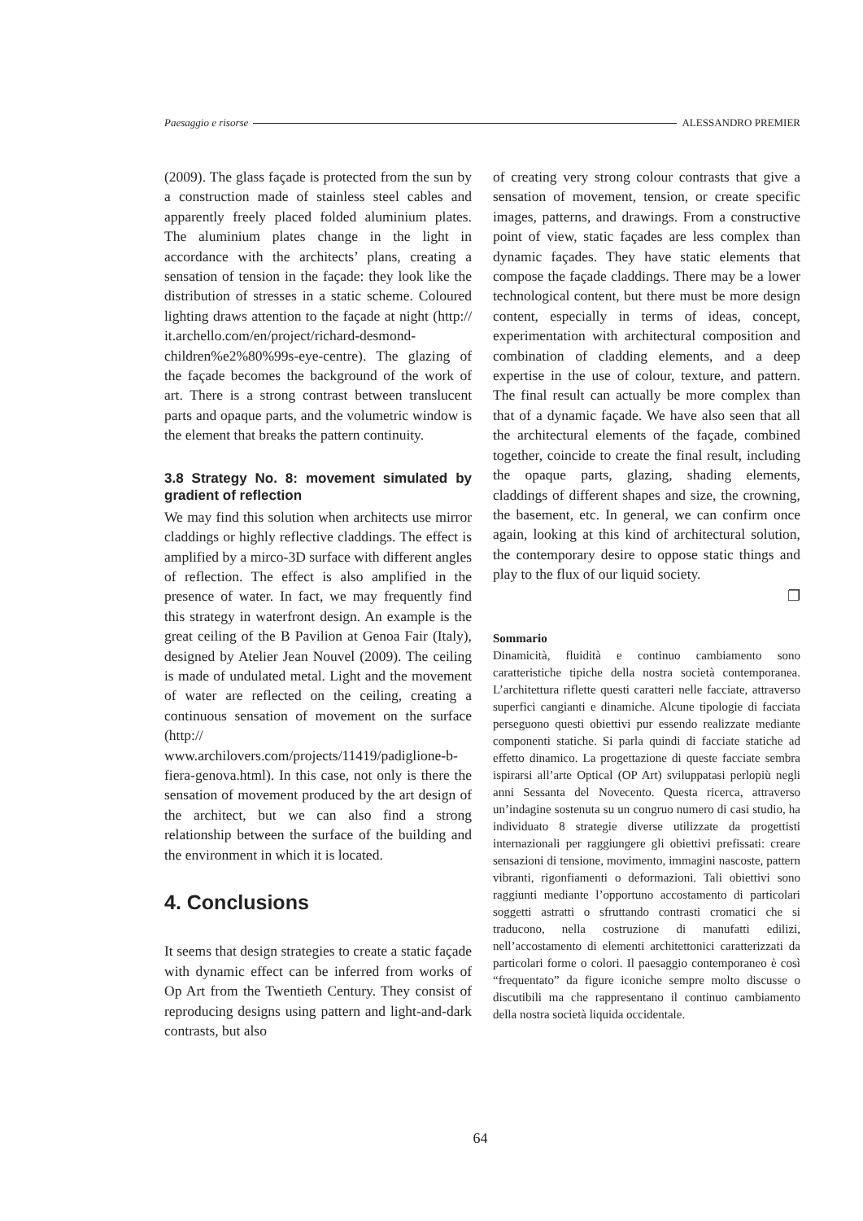Paesaggio e risorse ALESSANDRO PREMIER
(2009). The glass façade is protected from the sun by a construction made of stainless steel cables and apparently freely placed folded aluminium plates. The aluminium plates change in the light in accordance with the architects’ plans, creating a sensation of tension in the façade: they look like the distribution of stresses in a static scheme. Coloured lighting draws attention to the façade at night (http:// it.archello.com/en/project/richard-desmond-children%e2%80%99s-eye-centre). The glazing of the façade becomes the background of the work of art. There is a strong contrast between translucent parts and opaque parts, and the volumetric window is the element that breaks the pattern continuity.
3.8 Strategy No. 8: movement simulated by gradient of reflection
We may find this solution when architects use mirror claddings or highly reflective claddings. The effect is amplified by a mirco-3D surface with different angles of reflection. The effect is also amplified in the presence of water. In fact, we may frequently find this strategy in waterfront design. An example is the great ceiling of the B Pavilion at Genoa Fair (Italy), designed by Atelier Jean Nouvel (2009). The ceiling is made of undulated metal. Light and the movement of water are reflected on the ceiling, creating a continuous sensation of movement on the surface (http:// www.archilovers.com/projects/11419/padiglione-b-fiera-genova.html). In this case, not only is there the sensation of movement produced by the art design of the architect, but we can also find a strong relationship between the surface of the building and the environment in which it is located.
4. Conclusions
It seems that design strategies to create a static façade with dynamic effect can be inferred from works of Op Art from the Twentieth Century. They consist of reproducing designs using pattern and light-and-dark contrasts, but also
of creating very strong colour contrasts that give a sensation of movement, tension, or create specific images, patterns, and drawings. From a constructive point of view, static façades are less complex than dynamic façades. They have static elements that compose the façade claddings. There may be a lower technological content, but there must be more design content, especially in terms of ideas, concept, experimentation with architectural composition and combination of cladding elements, and a deep expertise in the use of colour, texture, and pattern. The final result can actually be more complex than that of a dynamic façade. We have also seen that all the architectural elements of the façade, combined together, coincide to create the final result, including the opaque parts, glazing, shading elements, claddings of different shapes and size, the crowning, the basement, etc. In general, we can confirm once again, looking at this kind of architectural solution, the contemporary desire to oppose static things and play to the flux of our liquid society.
❐
Sommario
Dinamicità, fluidità e continuo cambiamento sono caratteristiche tipiche della nostra società contemporanea. L’architettura riflette questi caratteri nelle facciate, attraverso superfici cangianti e dinamiche. Alcune tipologie di facciata perseguono questi obiettivi pur essendo realizzate mediante componenti statiche. Si parla quindi di facciate statiche ad effetto dinamico. La progettazione di queste facciate sembra ispirarsi all’arte Optical (OP Art) sviluppatasi perlopiù negli anni Sessanta del Novecento. Questa ricerca, attraverso un’indagine sostenuta su un congruo numero di casi studio, ha individuato 8 strategie diverse utilizzate da progettisti internazionali per raggiungere gli obiettivi prefissati: creare sensazioni di tensione, movimento, immagini nascoste, pattern vibranti, rigonfiamenti o deformazioni. Tali obiettivi sono raggiunti mediante l’opportuno accostamento di particolari soggetti astratti o sfruttando contrasti cromatici che si traducono, nella costruzione di manufatti edilizi, nell’accostamento di elementi architettonici caratterizzati da particolari forme o colori. Il paesaggio contemporaneo è così “frequentato” da figure iconiche sempre molto discusse o discutibili ma che rappresentano il continuo cambiamento della nostra società liquida occidentale.
64